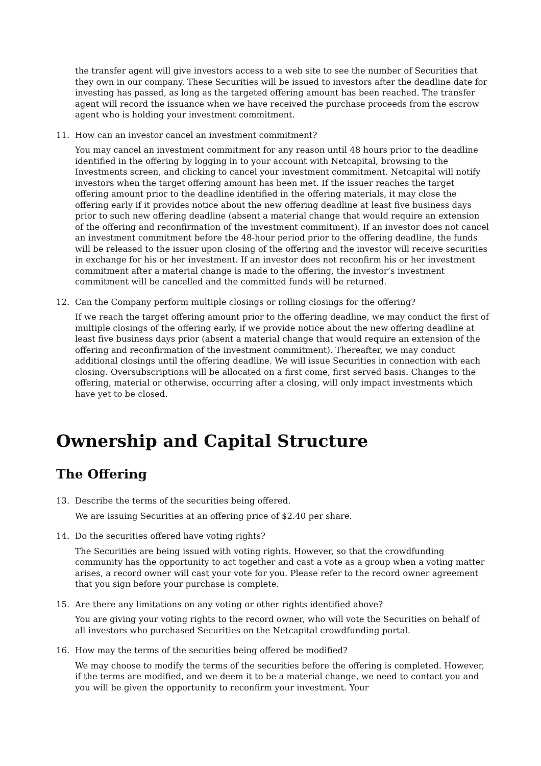the transfer agent will give investors access to a web site to see the number of Securities that they own in our company. These Securities will be issued to investors after the deadline date for investing has passed, as long as the targeted offering amount has been reached. The transfer agent will record the issuance when we have received the purchase proceeds from the escrow agent who is holding your investment commitment.
11. How can an investor cancel an investment commitment?
You may cancel an investment commitment for any reason until 48 hours prior to the deadline identified in the offering by logging in to your account with Netcapital, browsing to the Investments screen, and clicking to cancel your investment commitment. Netcapital will notify investors when the target offering amount has been met. If the issuer reaches the target offering amount prior to the deadline identified in the offering materials, it may close the offering early if it provides notice about the new offering deadline at least five business days prior to such new offering deadline (absent a material change that would require an extension of the offering and reconfirmation of the investment commitment). If an investor does not cancel an investment commitment before the 48-hour period prior to the offering deadline, the funds will be released to the issuer upon closing of the offering and the investor will receive securities in exchange for his or her investment. If an investor does not reconfirm his or her investment commitment after a material change is made to the offering, the investor’s investment commitment will be cancelled and the committed funds will be returned.
12. Can the Company perform multiple closings or rolling closings for the offering?
If we reach the target offering amount prior to the offering deadline, we may conduct the first of multiple closings of the offering early, if we provide notice about the new offering deadline at least five business days prior (absent a material change that would require an extension of the offering and reconfirmation of the investment commitment). Thereafter, we may conduct additional closings until the offering deadline. We will issue Securities in connection with each closing. Oversubscriptions will be allocated on a first come, first served basis. Changes to the offering, material or otherwise, occurring after a closing, will only impact investments which have yet to be closed.
Ownership and Capital Structure
The Offering
13. Describe the terms of the securities being offered.
We are issuing Securities at an offering price of $2.40 per share.
14. Do the securities offered have voting rights?
The Securities are being issued with voting rights. However, so that the crowdfunding community has the opportunity to act together and cast a vote as a group when a voting matter arises, a record owner will cast your vote for you. Please refer to the record owner agreement that you sign before your purchase is complete.
15. Are there any limitations on any voting or other rights identified above?
You are giving your voting rights to the record owner, who will vote the Securities on behalf of all investors who purchased Securities on the Netcapital crowdfunding portal.
16. How may the terms of the securities being offered be modified?
We may choose to modify the terms of the securities before the offering is completed. However, if the terms are modified, and we deem it to be a material change, we need to contact you and you will be given the opportunity to reconfirm your investment. Your